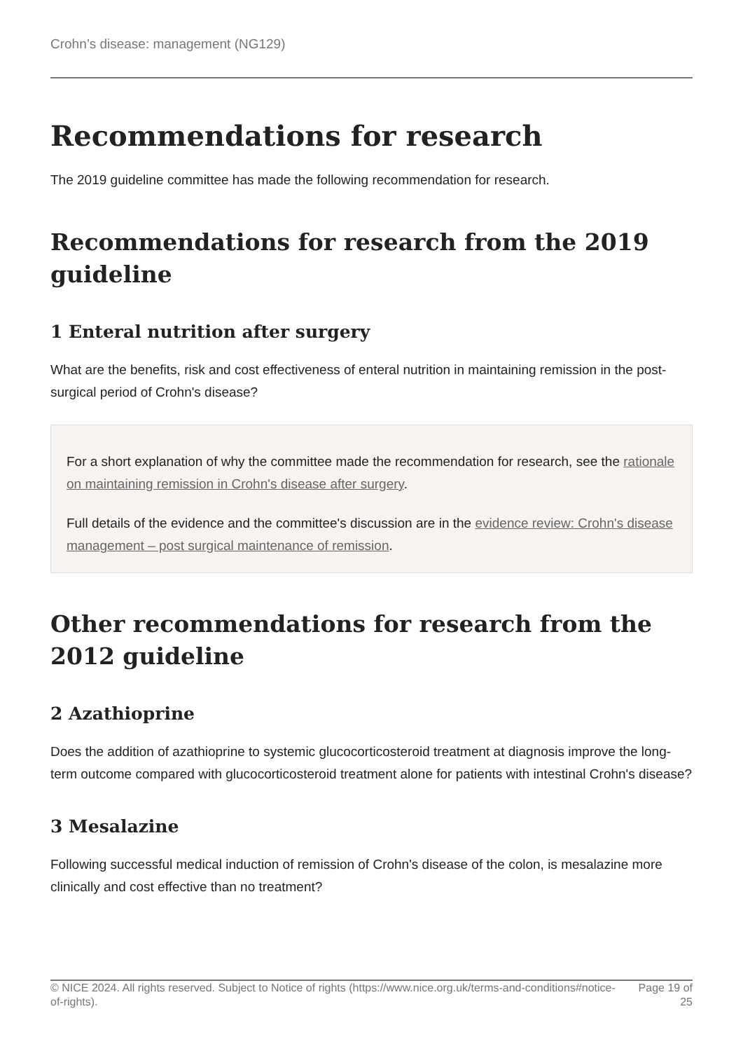Crohn’s disease: management (NG129)
Recommendations for research
The 2019 guideline committee has made the following recommendation for research.
Recommendations for research from the 2019 guideline
1 Enteral nutrition after surgery
What are the benefits, risk and cost effectiveness of enteral nutrition in maintaining remission in the post-surgical period of Crohn's disease?
For a short explanation of why the committee made the recommendation for research, see the rationale on maintaining remission in Crohn's disease after surgery.
Full details of the evidence and the committee's discussion are in the evidence review: Crohn's disease management – post surgical maintenance of remission.
Other recommendations for research from the 2012 guideline
2 Azathioprine
Does the addition of azathioprine to systemic glucocorticosteroid treatment at diagnosis improve the long-term outcome compared with glucocorticosteroid treatment alone for patients with intestinal Crohn's disease?
3 Mesalazine
Following successful medical induction of remission of Crohn's disease of the colon, is mesalazine more clinically and cost effective than no treatment?
© NICE 2024. All rights reserved. Subject to Notice of rights (https://www.nice.org.uk/terms-and-conditions#notice-of-rights).
Page 19 of 25